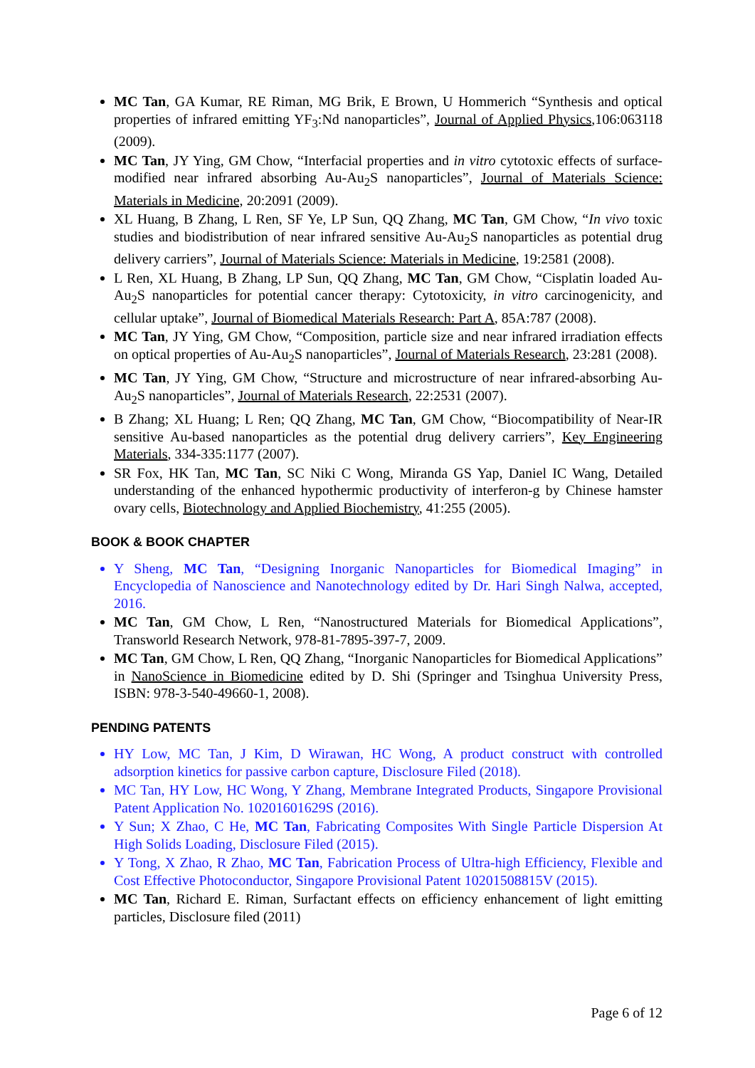MC Tan, GA Kumar, RE Riman, MG Brik, E Brown, U Hommerich “Synthesis and optical properties of infrared emitting YF<sub>3</sub>:Nd nanoparticles”, Journal of Applied Physics,106:063118 (2009).
MC Tan, JY Ying, GM Chow, “Interfacial properties and in vitro cytotoxic effects of surface-modified near infrared absorbing Au-Au<sub>2</sub>S nanoparticles”, Journal of Materials Science: Materials in Medicine, 20:2091 (2009).
XL Huang, B Zhang, L Ren, SF Ye, LP Sun, QQ Zhang, MC Tan, GM Chow, “In vivo toxic studies and biodistribution of near infrared sensitive Au-Au<sub>2</sub>S nanoparticles as potential drug delivery carriers”, Journal of Materials Science: Materials in Medicine, 19:2581 (2008).
L Ren, XL Huang, B Zhang, LP Sun, QQ Zhang, MC Tan, GM Chow, “Cisplatin loaded Au-Au<sub>2</sub>S nanoparticles for potential cancer therapy: Cytotoxicity, in vitro carcinogenicity, and cellular uptake”, Journal of Biomedical Materials Research: Part A, 85A:787 (2008).
MC Tan, JY Ying, GM Chow, “Composition, particle size and near infrared irradiation effects on optical properties of Au-Au<sub>2</sub>S nanoparticles”, Journal of Materials Research, 23:281 (2008).
MC Tan, JY Ying, GM Chow, “Structure and microstructure of near infrared-absorbing Au-Au<sub>2</sub>S nanoparticles”, Journal of Materials Research, 22:2531 (2007).
B Zhang; XL Huang; L Ren; QQ Zhang, MC Tan, GM Chow, “Biocompatibility of Near-IR sensitive Au-based nanoparticles as the potential drug delivery carriers”, Key Engineering Materials, 334-335:1177 (2007).
SR Fox, HK Tan, MC Tan, SC Niki C Wong, Miranda GS Yap, Daniel IC Wang, Detailed understanding of the enhanced hypothermic productivity of interferon-g by Chinese hamster ovary cells, Biotechnology and Applied Biochemistry, 41:255 (2005).
BOOK & BOOK CHAPTER
Y Sheng, MC Tan, “Designing Inorganic Nanoparticles for Biomedical Imaging” in Encyclopedia of Nanoscience and Nanotechnology edited by Dr. Hari Singh Nalwa, accepted, 2016.
MC Tan, GM Chow, L Ren, “Nanostructured Materials for Biomedical Applications”, Transworld Research Network, 978-81-7895-397-7, 2009.
MC Tan, GM Chow, L Ren, QQ Zhang, “Inorganic Nanoparticles for Biomedical Applications” in NanoScience in Biomedicine edited by D. Shi (Springer and Tsinghua University Press, ISBN: 978-3-540-49660-1, 2008).
PENDING PATENTS
HY Low, MC Tan, J Kim, D Wirawan, HC Wong, A product construct with controlled adsorption kinetics for passive carbon capture, Disclosure Filed (2018).
MC Tan, HY Low, HC Wong, Y Zhang, Membrane Integrated Products, Singapore Provisional Patent Application No. 10201601629S (2016).
Y Sun; X Zhao, C He, MC Tan, Fabricating Composites With Single Particle Dispersion At High Solids Loading, Disclosure Filed (2015).
Y Tong, X Zhao, R Zhao, MC Tan, Fabrication Process of Ultra-high Efficiency, Flexible and Cost Effective Photoconductor, Singapore Provisional Patent 10201508815V (2015).
MC Tan, Richard E. Riman, Surfactant effects on efficiency enhancement of light emitting particles, Disclosure filed (2011)
Page 6 of 12